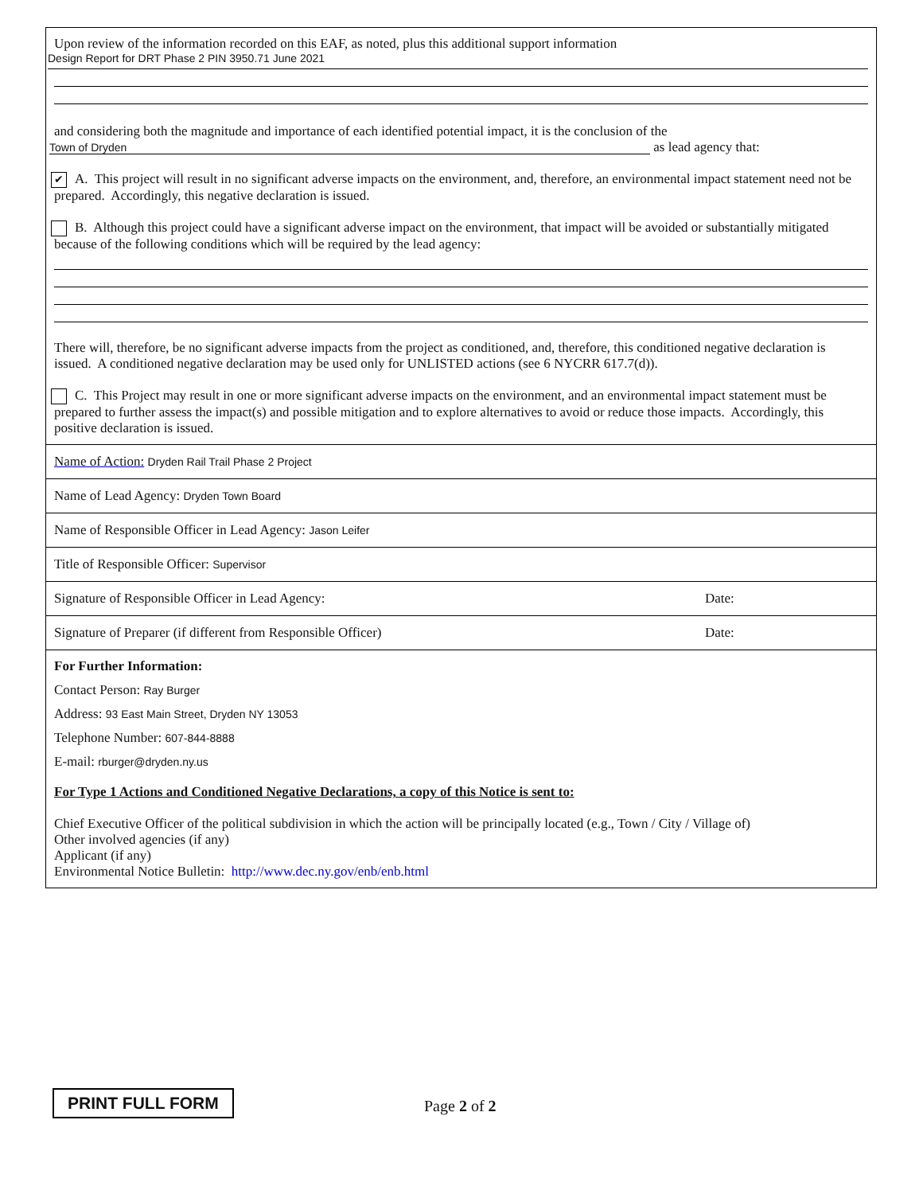Upon review of the information recorded on this EAF, as noted, plus this additional support information
Design Report for DRT Phase 2 PIN 3950.71 June 2021
and considering both the magnitude and importance of each identified potential impact, it is the conclusion of the
Town of Dryden as lead agency that:
✔ A. This project will result in no significant adverse impacts on the environment, and, therefore, an environmental impact statement need not be prepared. Accordingly, this negative declaration is issued.
B. Although this project could have a significant adverse impact on the environment, that impact will be avoided or substantially mitigated because of the following conditions which will be required by the lead agency:
There will, therefore, be no significant adverse impacts from the project as conditioned, and, therefore, this conditioned negative declaration is issued. A conditioned negative declaration may be used only for UNLISTED actions (see 6 NYCRR 617.7(d)).
C. This Project may result in one or more significant adverse impacts on the environment, and an environmental impact statement must be prepared to further assess the impact(s) and possible mitigation and to explore alternatives to avoid or reduce those impacts. Accordingly, this positive declaration is issued.
Name of Action: Dryden Rail Trail Phase 2 Project
Name of Lead Agency: Dryden Town Board
Name of Responsible Officer in Lead Agency: Jason Leifer
Title of Responsible Officer: Supervisor
Signature of Responsible Officer in Lead Agency: Date:
Signature of Preparer (if different from Responsible Officer) Date:
For Further Information:
Contact Person: Ray Burger
Address: 93 East Main Street, Dryden NY 13053
Telephone Number: 607-844-8888
E-mail: rburger@dryden.ny.us
For Type 1 Actions and Conditioned Negative Declarations, a copy of this Notice is sent to:
Chief Executive Officer of the political subdivision in which the action will be principally located (e.g., Town / City / Village of)
Other involved agencies (if any)
Applicant (if any)
Environmental Notice Bulletin: http://www.dec.ny.gov/enb/enb.html
PRINT FULL FORM Page 2 of 2